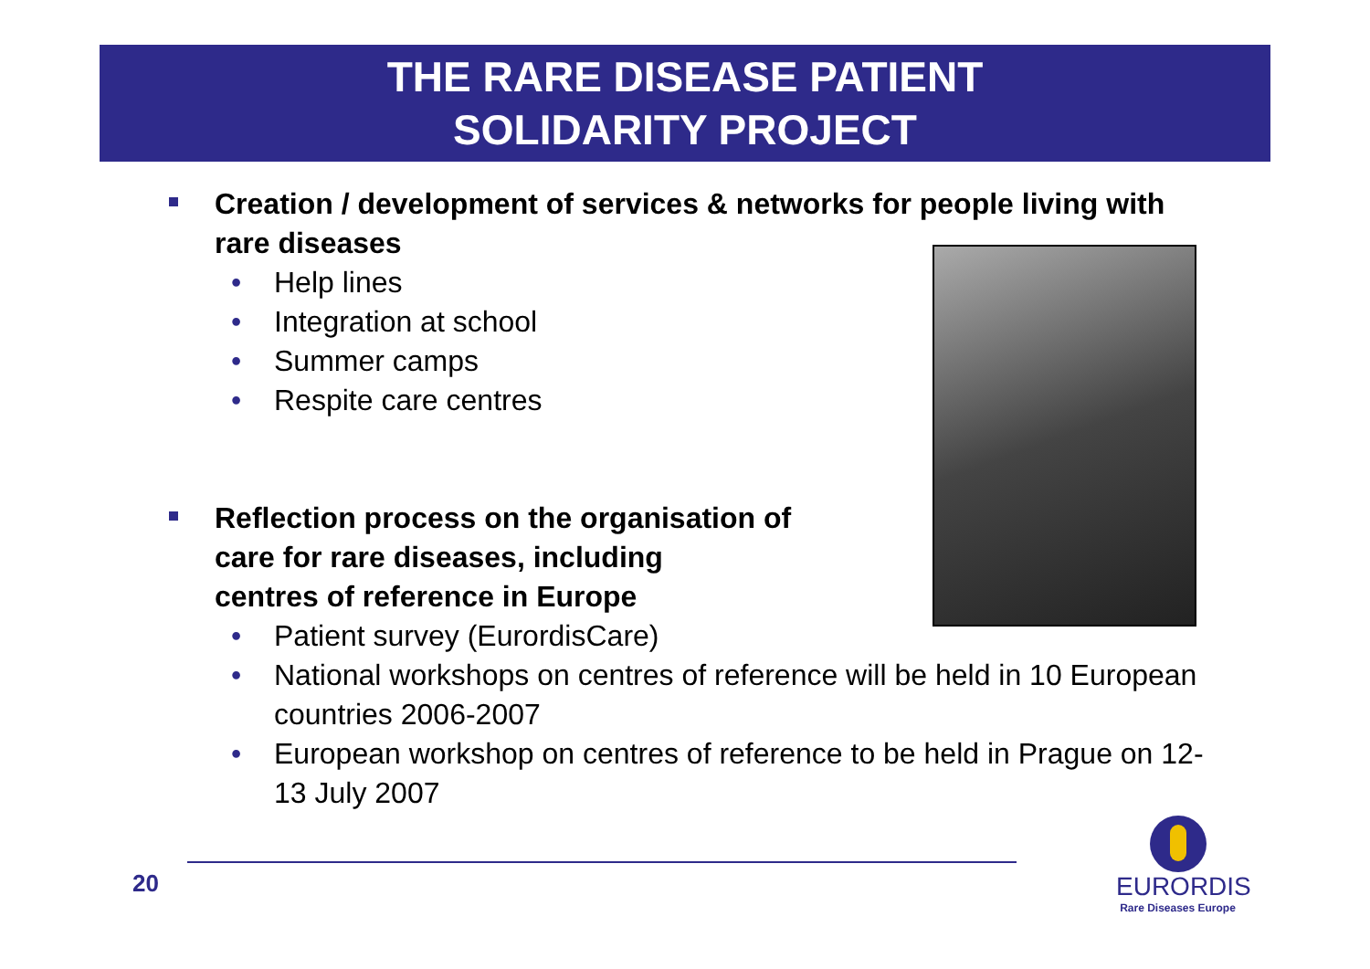THE RARE DISEASE PATIENT
SOLIDARITY PROJECT
Creation / development of services & networks for people living with rare diseases
• Help lines
• Integration at school
• Summer camps
• Respite care centres
Reflection process on the organisation of
care for rare diseases, including
centres of reference in Europe
• Patient survey (EurordisCare)
• National workshops on centres of reference will be held in 10 European countries 2006-2007
• European workshop on centres of reference to be held in Prague on 12-13 July 2007
20
EURORDIS
Rare Diseases Europe